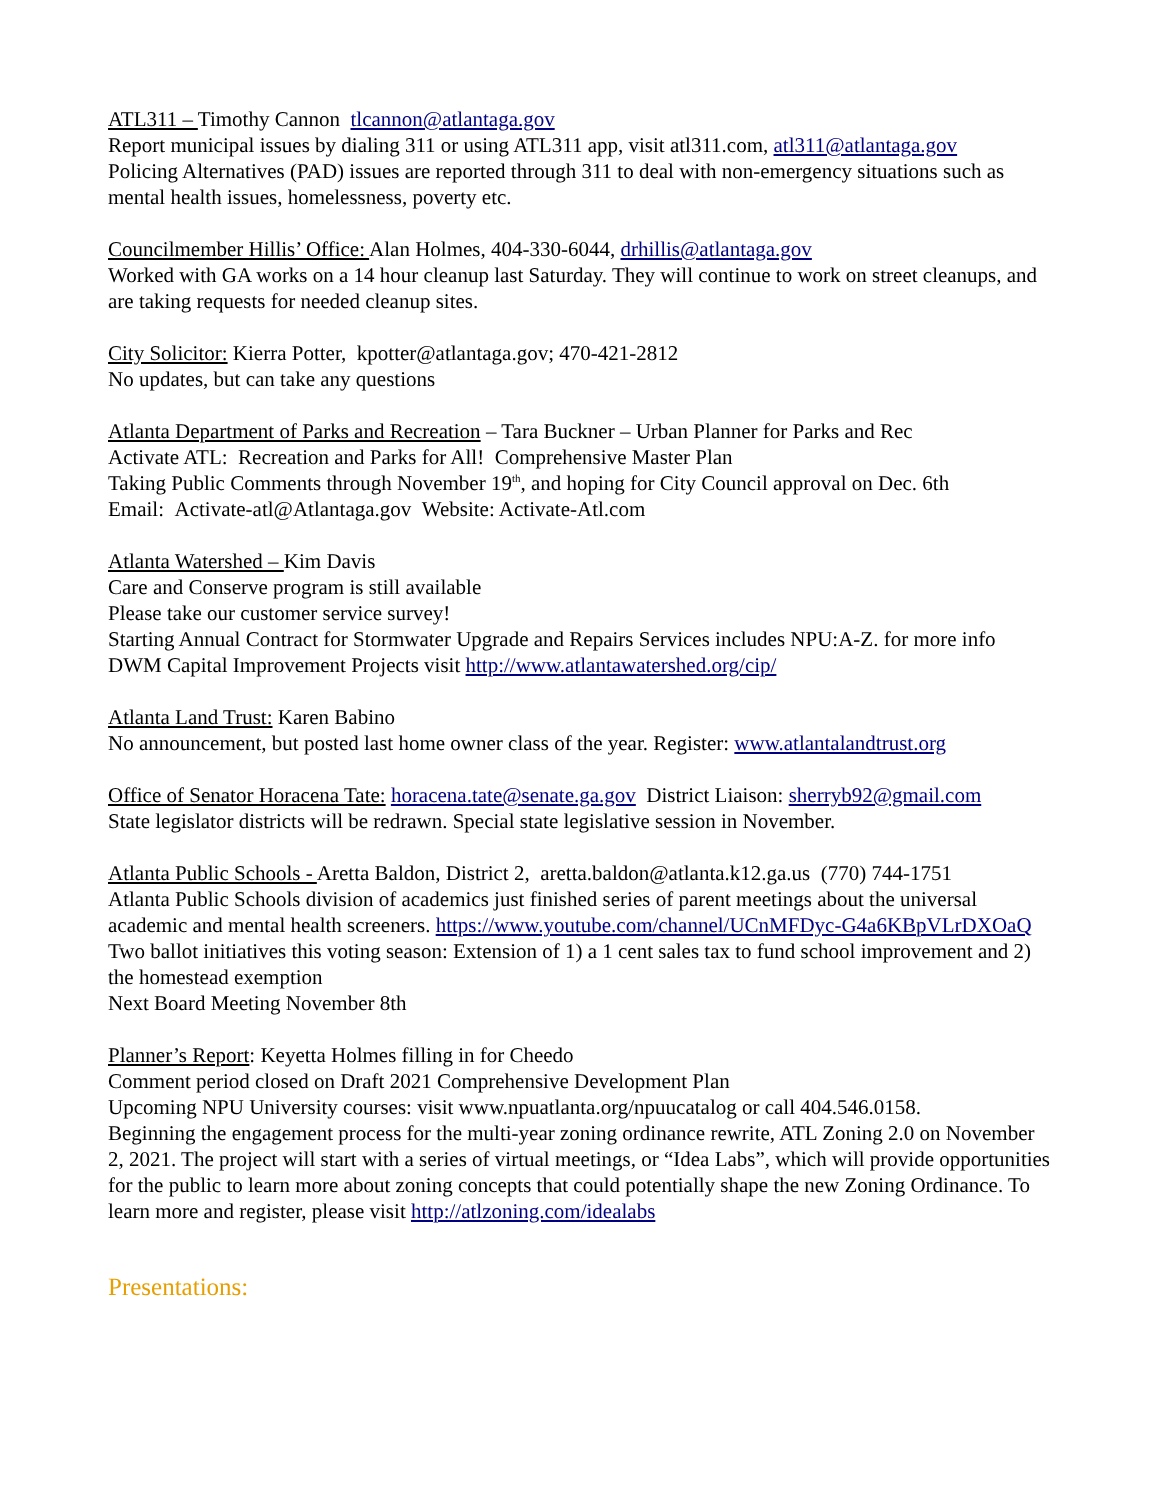ATL311 – Timothy Cannon tlcannon@atlantaga.gov
Report municipal issues by dialing 311 or using ATL311 app, visit atl311.com, atl311@atlantaga.gov
Policing Alternatives (PAD) issues are reported through 311 to deal with non-emergency situations such as mental health issues, homelessness, poverty etc.
Councilmember Hillis’ Office: Alan Holmes, 404-330-6044, drhillis@atlantaga.gov
Worked with GA works on a 14 hour cleanup last Saturday. They will continue to work on street cleanups, and are taking requests for needed cleanup sites.
City Solicitor: Kierra Potter, kpotter@atlantaga.gov; 470-421-2812
No updates, but can take any questions
Atlanta Department of Parks and Recreation – Tara Buckner – Urban Planner for Parks and Rec
Activate ATL: Recreation and Parks for All! Comprehensive Master Plan
Taking Public Comments through November 19<sup>th</sup>, and hoping for City Council approval on Dec. 6th
Email: Activate-atl@Atlantaga.gov Website: Activate-Atl.com
Atlanta Watershed – Kim Davis
Care and Conserve program is still available
Please take our customer service survey!
Starting Annual Contract for Stormwater Upgrade and Repairs Services includes NPU:A-Z. for more info DWM Capital Improvement Projects visit http://www.atlantawatershed.org/cip/
Atlanta Land Trust: Karen Babino
No announcement, but posted last home owner class of the year. Register: www.atlantalandtrust.org
Office of Senator Horacena Tate: horacena.tate@senate.ga.gov District Liaison: sherryb92@gmail.com
State legislator districts will be redrawn. Special state legislative session in November.
Atlanta Public Schools - Aretta Baldon, District 2, aretta.baldon@atlanta.k12.ga.us (770) 744-1751
Atlanta Public Schools division of academics just finished series of parent meetings about the universal academic and mental health screeners. https://www.youtube.com/channel/UCnMFDyc-G4a6KBpVLrDXOaQ
Two ballot initiatives this voting season: Extension of 1) a 1 cent sales tax to fund school improvement and 2) the homestead exemption
Next Board Meeting November 8th
Planner’s Report: Keyetta Holmes filling in for Cheedo
Comment period closed on Draft 2021 Comprehensive Development Plan
Upcoming NPU University courses: visit www.npuatlanta.org/npuucatalog or call 404.546.0158.
Beginning the engagement process for the multi-year zoning ordinance rewrite, ATL Zoning 2.0 on November 2, 2021. The project will start with a series of virtual meetings, or “Idea Labs”, which will provide opportunities for the public to learn more about zoning concepts that could potentially shape the new Zoning Ordinance. To learn more and register, please visit http://atlzoning.com/idealabs
Presentations: